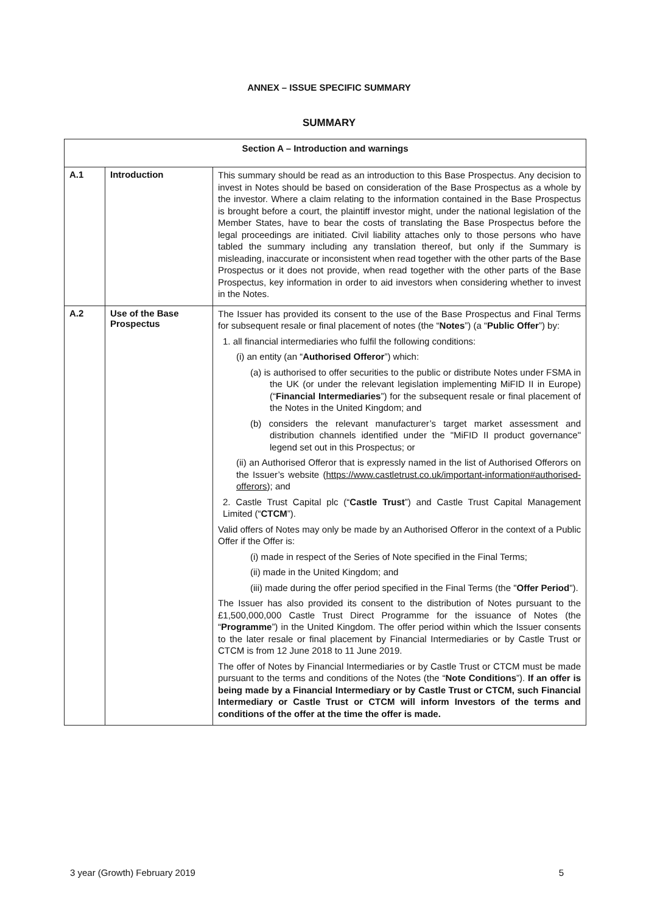ANNEX – ISSUE SPECIFIC SUMMARY
SUMMARY
| Section A – Introduction and warnings | | |
| --- | --- | --- |
| A.1 | Introduction | This summary should be read as an introduction to this Base Prospectus. Any decision to invest in Notes should be based on consideration of the Base Prospectus as a whole by the investor. Where a claim relating to the information contained in the Base Prospectus is brought before a court, the plaintiff investor might, under the national legislation of the Member States, have to bear the costs of translating the Base Prospectus before the legal proceedings are initiated. Civil liability attaches only to those persons who have tabled the summary including any translation thereof, but only if the Summary is misleading, inaccurate or inconsistent when read together with the other parts of the Base Prospectus or it does not provide, when read together with the other parts of the Base Prospectus, key information in order to aid investors when considering whether to invest in the Notes. |
| A.2 | Use of the Base Prospectus | The Issuer has provided its consent to the use of the Base Prospectus and Final Terms for subsequent resale or final placement of notes (the “ Notes ”) (a “ Public Offer ”) by: 1. all financial intermediaries who fulfil the following conditions: (i) an entity (an “ Authorised Offeror ”) which: (a) is authorised to offer securities to the public or distribute Notes under FSMA in the UK (or under the relevant legislation implementing MiFID II in Europe) (“ Financial Intermediaries ”) for the subsequent resale or final placement of the Notes in the United Kingdom; and (b) considers the relevant manufacturer’s target market assessment and distribution channels identified under the "MiFID II product governance" legend set out in this Prospectus; or (ii) an Authorised Offeror that is expressly named in the list of Authorised Offerors on the Issuer’s website ( https://www.castletrust.co.uk/important-information#authorised-offerors ); and 2. Castle Trust Capital plc (“ Castle Trust ”) and Castle Trust Capital Management Limited (“ CTCM ”). Valid offers of Notes may only be made by an Authorised Offeror in the context of a Public Offer if the Offer is: (i) made in respect of the Series of Note specified in the Final Terms; (ii) made in the United Kingdom; and (iii) made during the offer period specified in the Final Terms (the " Offer Period "). The Issuer has also provided its consent to the distribution of Notes pursuant to the £1,500,000,000 Castle Trust Direct Programme for the issuance of Notes (the “ Programme ”) in the United Kingdom. The offer period within which the Issuer consents to the later resale or final placement by Financial Intermediaries or by Castle Trust or CTCM is from 12 June 2018 to 11 June 2019. The offer of Notes by Financial Intermediaries or by Castle Trust or CTCM must be made pursuant to the terms and conditions of the Notes (the “ Note Conditions ”). If an offer is being made by a Financial Intermediary or by Castle Trust or CTCM, such Financial Intermediary or Castle Trust or CTCM will inform Investors of the terms and conditions of the offer at the time the offer is made. |
3 year (Growth) February 2019 5